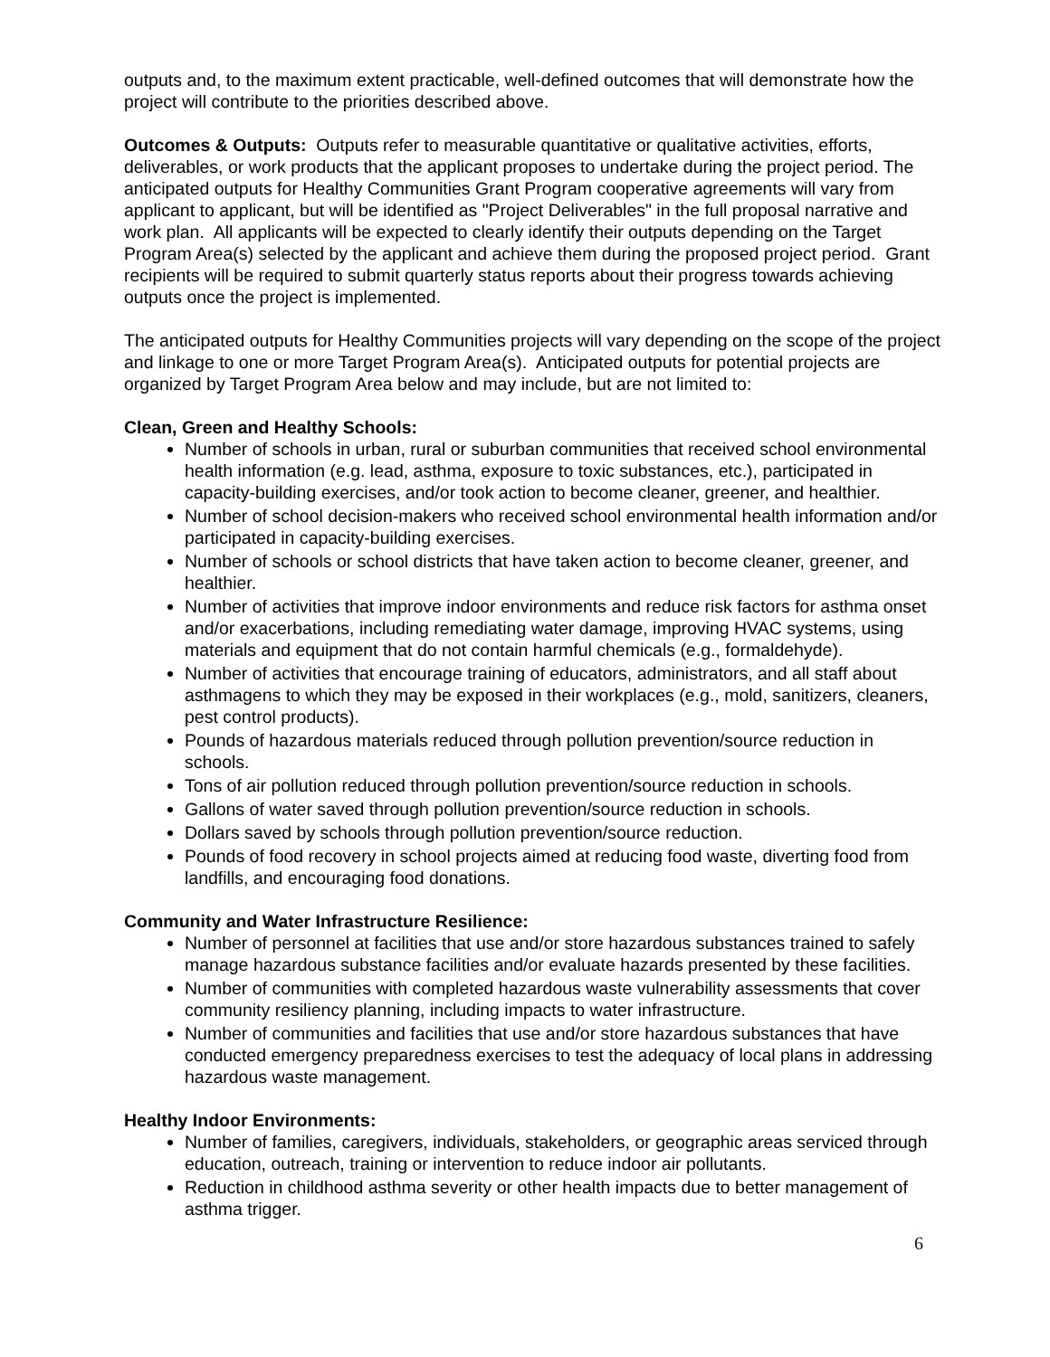outputs and, to the maximum extent practicable, well-defined outcomes that will demonstrate how the project will contribute to the priorities described above.
Outcomes & Outputs: Outputs refer to measurable quantitative or qualitative activities, efforts, deliverables, or work products that the applicant proposes to undertake during the project period. The anticipated outputs for Healthy Communities Grant Program cooperative agreements will vary from applicant to applicant, but will be identified as "Project Deliverables" in the full proposal narrative and work plan. All applicants will be expected to clearly identify their outputs depending on the Target Program Area(s) selected by the applicant and achieve them during the proposed project period. Grant recipients will be required to submit quarterly status reports about their progress towards achieving outputs once the project is implemented.
The anticipated outputs for Healthy Communities projects will vary depending on the scope of the project and linkage to one or more Target Program Area(s). Anticipated outputs for potential projects are organized by Target Program Area below and may include, but are not limited to:
Clean, Green and Healthy Schools:
Number of schools in urban, rural or suburban communities that received school environmental health information (e.g. lead, asthma, exposure to toxic substances, etc.), participated in capacity-building exercises, and/or took action to become cleaner, greener, and healthier.
Number of school decision-makers who received school environmental health information and/or participated in capacity-building exercises.
Number of schools or school districts that have taken action to become cleaner, greener, and healthier.
Number of activities that improve indoor environments and reduce risk factors for asthma onset and/or exacerbations, including remediating water damage, improving HVAC systems, using materials and equipment that do not contain harmful chemicals (e.g., formaldehyde).
Number of activities that encourage training of educators, administrators, and all staff about asthmagens to which they may be exposed in their workplaces (e.g., mold, sanitizers, cleaners, pest control products).
Pounds of hazardous materials reduced through pollution prevention/source reduction in schools.
Tons of air pollution reduced through pollution prevention/source reduction in schools.
Gallons of water saved through pollution prevention/source reduction in schools.
Dollars saved by schools through pollution prevention/source reduction.
Pounds of food recovery in school projects aimed at reducing food waste, diverting food from landfills, and encouraging food donations.
Community and Water Infrastructure Resilience:
Number of personnel at facilities that use and/or store hazardous substances trained to safely manage hazardous substance facilities and/or evaluate hazards presented by these facilities.
Number of communities with completed hazardous waste vulnerability assessments that cover community resiliency planning, including impacts to water infrastructure.
Number of communities and facilities that use and/or store hazardous substances that have conducted emergency preparedness exercises to test the adequacy of local plans in addressing hazardous waste management.
Healthy Indoor Environments:
Number of families, caregivers, individuals, stakeholders, or geographic areas serviced through education, outreach, training or intervention to reduce indoor air pollutants.
Reduction in childhood asthma severity or other health impacts due to better management of asthma trigger.
6